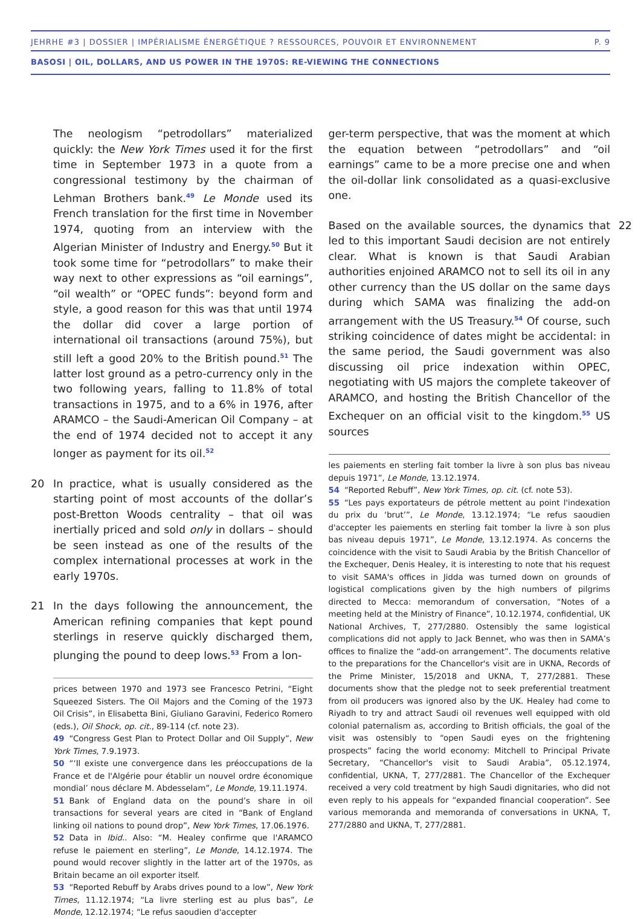JEHRHE #3 | DOSSIER | IMPÉRIALISME ÉNERGÉTIQUE ? RESSOURCES, POUVOIR ET ENVIRONNEMENT P. 9
BASOSI | OIL, DOLLARS, AND US POWER IN THE 1970S: RE-VIEWING THE CONNECTIONS
The neologism “petrodollars” materialized quickly: the New York Times used it for the first time in September 1973 in a quote from a congressional testimony by the chairman of Lehman Brothers bank.<sup>49</sup> Le Monde used its French translation for the first time in November 1974, quoting from an interview with the Algerian Minister of Industry and Energy.<sup>50</sup> But it took some time for “petrodollars” to make their way next to other expressions as “oil earnings”, “oil wealth” or “OPEC funds”: beyond form and style, a good reason for this was that until 1974 the dollar did cover a large portion of international oil transactions (around 75%), but still left a good 20% to the British pound.<sup>51</sup> The latter lost ground as a petro-currency only in the two following years, falling to 11.8% of total transactions in 1975, and to a 6% in 1976, after ARAMCO – the Saudi-American Oil Company – at the end of 1974 decided not to accept it any longer as payment for its oil.<sup>52</sup>
20 In practice, what is usually considered as the starting point of most accounts of the dollar’s post-Bretton Woods centrality – that oil was inertially priced and sold only in dollars – should be seen instead as one of the results of the complex international processes at work in the early 1970s.
21 In the days following the announcement, the American refining companies that kept pound sterlings in reserve quickly discharged them, plunging the pound to deep lows.<sup>53</sup> From a lon-
prices between 1970 and 1973 see Francesco Petrini, “Eight Squeezed Sisters. The Oil Majors and the Coming of the 1973 Oil Crisis”, in Elisabetta Bini, Giuliano Garavini, Federico Romero (eds.), Oil Shock, op. cit., 89-114 (cf. note 23).
49 “Congress Gest Plan to Protect Dollar and Oil Supply”, New York Times, 7.9.1973.
50 “‘Il existe une convergence dans les préoccupations de la France et de l'Algérie pour établir un nouvel ordre économique mondial’ nous déclare M. Abdesselam”, Le Monde, 19.11.1974.
51 Bank of England data on the pound’s share in oil transactions for several years are cited in “Bank of England linking oil nations to pound drop”, New York Times, 17.06.1976.
52 Data in Ibid.. Also: “M. Healey confirme que l'ARAMCO refuse le paiement en sterling”, Le Monde, 14.12.1974. The pound would recover slightly in the latter art of the 1970s, as Britain became an oil exporter itself.
53 “Reported Rebuff by Arabs drives pound to a low”, New York Times, 11.12.1974; “La livre sterling est au plus bas”, Le Monde, 12.12.1974; “Le refus saoudien d'accepter
ger-term perspective, that was the moment at which the equation between “petrodollars” and “oil earnings” came to be a more precise one and when the oil-dollar link consolidated as a quasi-exclusive one.
22 Based on the available sources, the dynamics that led to this important Saudi decision are not entirely clear. What is known is that Saudi Arabian authorities enjoined ARAMCO not to sell its oil in any other currency than the US dollar on the same days during which SAMA was finalizing the add-on arrangement with the US Treasury.<sup>54</sup> Of course, such striking coincidence of dates might be accidental: in the same period, the Saudi government was also discussing oil price indexation within OPEC, negotiating with US majors the complete takeover of ARAMCO, and hosting the British Chancellor of the Exchequer on an official visit to the kingdom.<sup>55</sup> US sources
les paiements en sterling fait tomber la livre à son plus bas niveau depuis 1971”, Le Monde, 13.12.1974.
54 “Reported Rebuff”, New York Times, op. cit. (cf. note 53).
55 “Les pays exportateurs de pétrole mettent au point l'indexation du prix du ‘brut’”, Le Monde, 13.12.1974; “Le refus saoudien d'accepter les paiements en sterling fait tomber la livre à son plus bas niveau depuis 1971”, Le Monde, 13.12.1974. As concerns the coincidence with the visit to Saudi Arabia by the British Chancellor of the Exchequer, Denis Healey, it is interesting to note that his request to visit SAMA's offices in Jidda was turned down on grounds of logistical complications given by the high numbers of pilgrims directed to Mecca: memorandum of conversation, “Notes of a meeting held at the Ministry of Finance”, 10.12.1974, confidential, UK National Archives, T, 277/2880. Ostensibly the same logistical complications did not apply to Jack Bennet, who was then in SAMA’s offices to finalize the “add-on arrangement”. The documents relative to the preparations for the Chancellor's visit are in UKNA, Records of the Prime Minister, 15/2018 and UKNA, T, 277/2881. These documents show that the pledge not to seek preferential treatment from oil producers was ignored also by the UK. Healey had come to Riyadh to try and attract Saudi oil revenues well equipped with old colonial paternalism as, according to British officials, the goal of the visit was ostensibly to “open Saudi eyes on the frightening prospects” facing the world economy: Mitchell to Principal Private Secretary, “Chancellor's visit to Saudi Arabia”, 05.12.1974, confidential, UKNA, T, 277/2881. The Chancellor of the Exchequer received a very cold treatment by high Saudi dignitaries, who did not even reply to his appeals for “expanded financial cooperation”. See various memoranda and memoranda of conversations in UKNA, T, 277/2880 and UKNA, T, 277/2881.